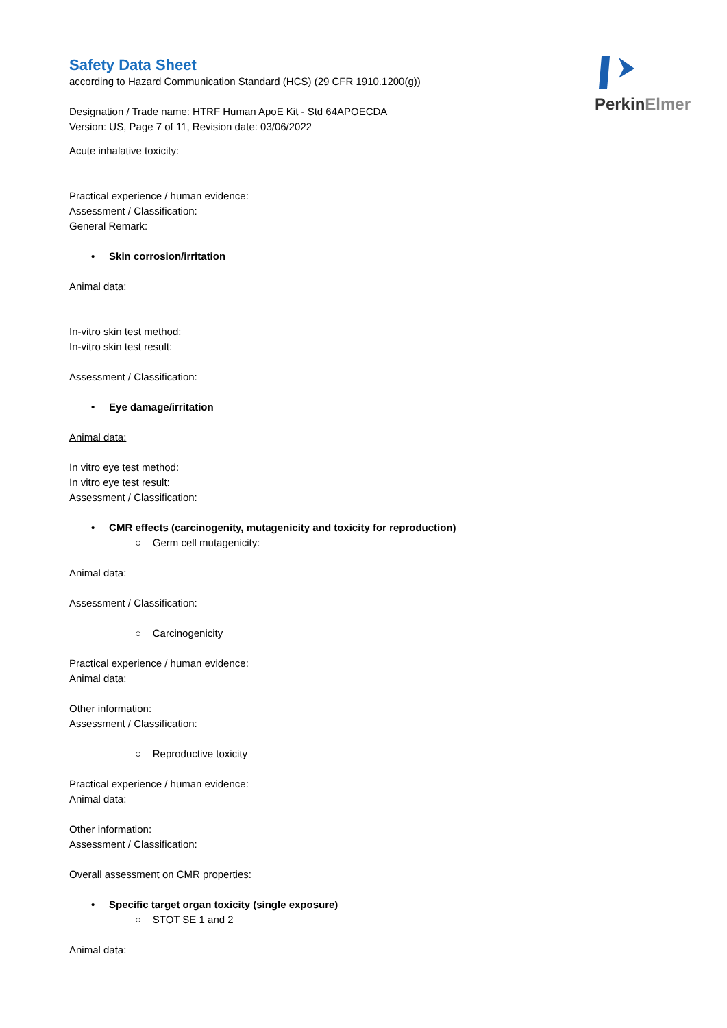PerkinElmer
Safety Data Sheet
according to Hazard Communication Standard (HCS) (29 CFR 1910.1200(g))
Designation / Trade name: HTRF Human ApoE Kit - Std 64APOECDA
Version: US, Page 7 of 11, Revision date: 03/06/2022
Acute inhalative toxicity:
Practical experience / human evidence:
Assessment / Classification:
General Remark:
• Skin corrosion/irritation
Animal data:
In-vitro skin test method:
In-vitro skin test result:
Assessment / Classification:
• Eye damage/irritation
Animal data:
In vitro eye test method:
In vitro eye test result:
Assessment / Classification:
• CMR effects (carcinogenity, mutagenicity and toxicity for reproduction)
○ Germ cell mutagenicity:
Animal data:
Assessment / Classification:
○ Carcinogenicity
Practical experience / human evidence:
Animal data:
Other information:
Assessment / Classification:
○ Reproductive toxicity
Practical experience / human evidence:
Animal data:
Other information:
Assessment / Classification:
Overall assessment on CMR properties:
• Specific target organ toxicity (single exposure)
○ STOT SE 1 and 2
Animal data: